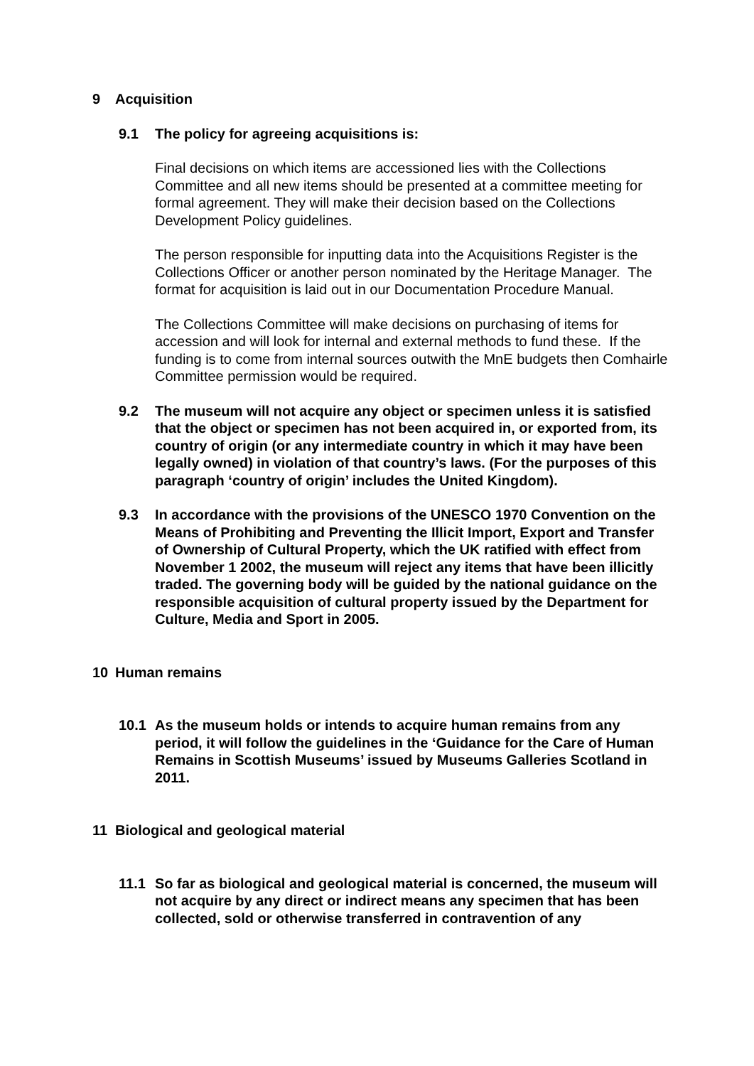9 Acquisition
9.1 The policy for agreeing acquisitions is:
Final decisions on which items are accessioned lies with the Collections Committee and all new items should be presented at a committee meeting for formal agreement. They will make their decision based on the Collections Development Policy guidelines.
The person responsible for inputting data into the Acquisitions Register is the Collections Officer or another person nominated by the Heritage Manager. The format for acquisition is laid out in our Documentation Procedure Manual.
The Collections Committee will make decisions on purchasing of items for accession and will look for internal and external methods to fund these. If the funding is to come from internal sources outwith the MnE budgets then Comhairle Committee permission would be required.
9.2 The museum will not acquire any object or specimen unless it is satisfied that the object or specimen has not been acquired in, or exported from, its country of origin (or any intermediate country in which it may have been legally owned) in violation of that country’s laws. (For the purposes of this paragraph ‘country of origin’ includes the United Kingdom).
9.3 In accordance with the provisions of the UNESCO 1970 Convention on the Means of Prohibiting and Preventing the Illicit Import, Export and Transfer of Ownership of Cultural Property, which the UK ratified with effect from November 1 2002, the museum will reject any items that have been illicitly traded. The governing body will be guided by the national guidance on the responsible acquisition of cultural property issued by the Department for Culture, Media and Sport in 2005.
10 Human remains
10.1 As the museum holds or intends to acquire human remains from any period, it will follow the guidelines in the ‘Guidance for the Care of Human Remains in Scottish Museums’ issued by Museums Galleries Scotland in 2011.
11 Biological and geological material
11.1 So far as biological and geological material is concerned, the museum will not acquire by any direct or indirect means any specimen that has been collected, sold or otherwise transferred in contravention of any